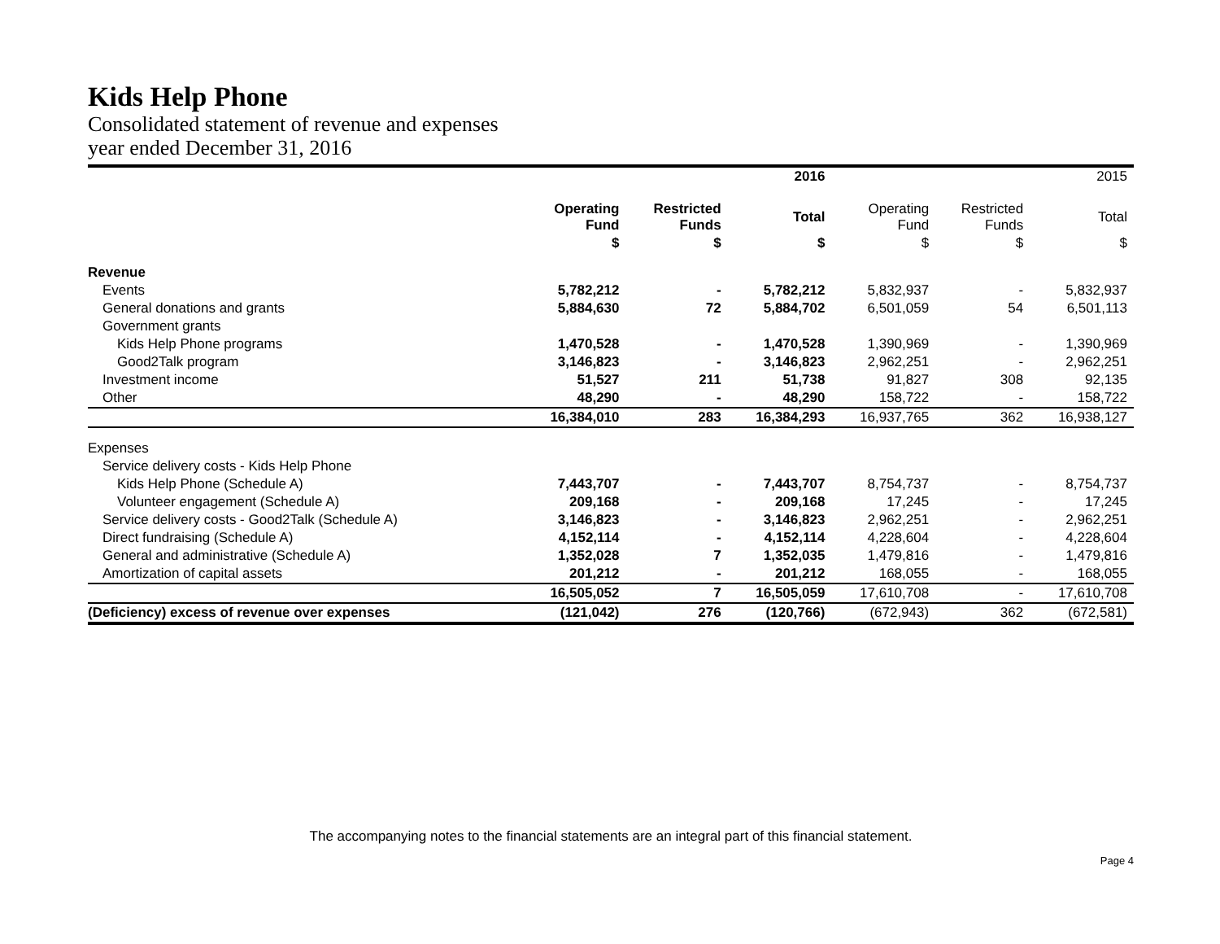Kids Help Phone
Consolidated statement of revenue and expenses
year ended December 31, 2016
| | | | 2016 | | | 2015 |
| --- | --- | --- | --- | --- | --- | --- |
| | Operating Fund | Restricted Funds | Total | Operating Fund | Restricted Funds | Total |
| | $ | $ | $ | $ | $ | $ |
| Revenue | | | | | | |
| Events | 5,782,212 | - | 5,782,212 | 5,832,937 | - | 5,832,937 |
| General donations and grants | 5,884,630 | 72 | 5,884,702 | 6,501,059 | 54 | 6,501,113 |
| Government grants | | | | | | |
| Kids Help Phone programs | 1,470,528 | - | 1,470,528 | 1,390,969 | - | 1,390,969 |
| Good2Talk program | 3,146,823 | - | 3,146,823 | 2,962,251 | - | 2,962,251 |
| Investment income | 51,527 | 211 | 51,738 | 91,827 | 308 | 92,135 |
| Other | 48,290 | - | 48,290 | 158,722 | - | 158,722 |
| | 16,384,010 | 283 | 16,384,293 | 16,937,765 | 362 | 16,938,127 |
| Expenses | | | | | | |
| Service delivery costs - Kids Help Phone | | | | | | |
| Kids Help Phone (Schedule A) | 7,443,707 | - | 7,443,707 | 8,754,737 | - | 8,754,737 |
| Volunteer engagement (Schedule A) | 209,168 | - | 209,168 | 17,245 | - | 17,245 |
| Service delivery costs - Good2Talk (Schedule A) | 3,146,823 | - | 3,146,823 | 2,962,251 | - | 2,962,251 |
| Direct fundraising (Schedule A) | 4,152,114 | - | 4,152,114 | 4,228,604 | - | 4,228,604 |
| General and administrative (Schedule A) | 1,352,028 | 7 | 1,352,035 | 1,479,816 | - | 1,479,816 |
| Amortization of capital assets | 201,212 | - | 201,212 | 168,055 | - | 168,055 |
| | 16,505,052 | 7 | 16,505,059 | 17,610,708 | - | 17,610,708 |
| (Deficiency) excess of revenue over expenses | (121,042) | 276 | (120,766) | (672,943) | 362 | (672,581) |
The accompanying notes to the financial statements are an integral part of this financial statement.
Page 4